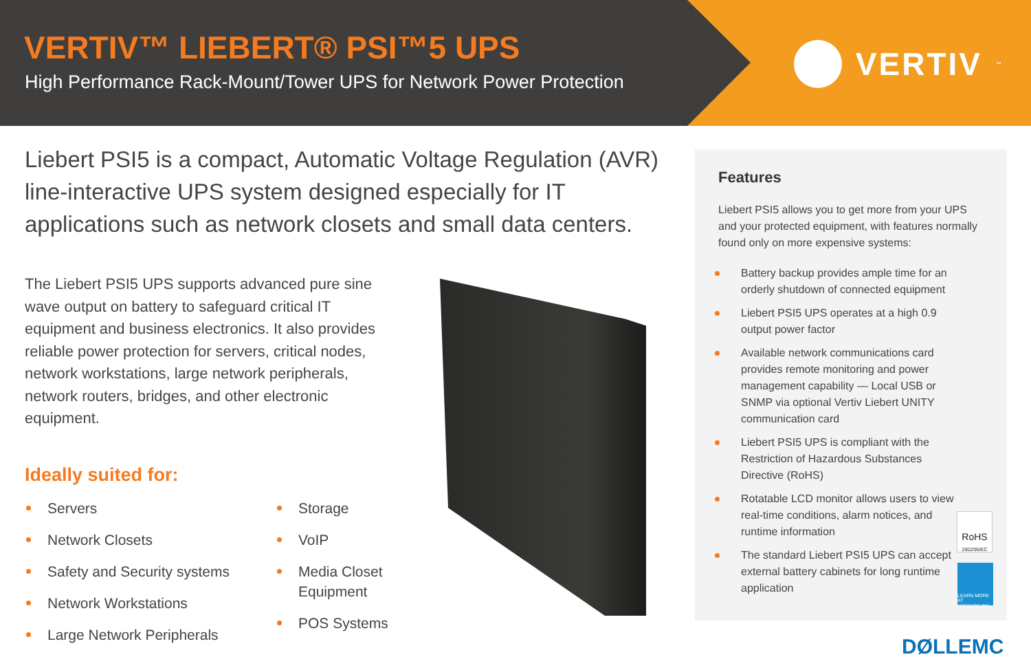VERTIV™ LIEBERT® PSI™5 UPS
High Performance Rack-Mount/Tower UPS for Network Power Protection
VERTIV<sup>™</sup>
Liebert PSI5 is a compact, Automatic Voltage Regulation (AVR) line-interactive UPS system designed especially for IT applications such as network closets and small data centers.
The Liebert PSI5 UPS supports advanced pure sine wave output on battery to safeguard critical IT equipment and business electronics. It also provides reliable power protection for servers, critical nodes, network workstations, large network peripherals, network routers, bridges, and other electronic equipment.
Ideally suited for:
Servers
Network Closets
Safety and Security systems
Network Workstations
Large Network Peripherals
Storage
VoIP
Media Closet
Equipment
POS Systems
Features
Liebert PSI5 allows you to get more from your UPS and your protected equipment, with features normally found only on more expensive systems:
Battery backup provides ample time for an orderly shutdown of connected equipment
Liebert PSI5 UPS operates at a high 0.9 output power factor
Available network communications card provides remote monitoring and power management capability — Local USB or SNMP via optional Vertiv Liebert UNITY communication card
Liebert PSI5 UPS is compliant with the Restriction of Hazardous Substances Directive (RoHS)
Rotatable LCD monitor allows users to view real-time conditions, alarm notices, and runtime information
The standard Liebert PSI5 UPS can accept external battery cabinets for long runtime application
RoHS
2002/95/EC
LEARN MORE AT energystar.gov
DØLLEMC